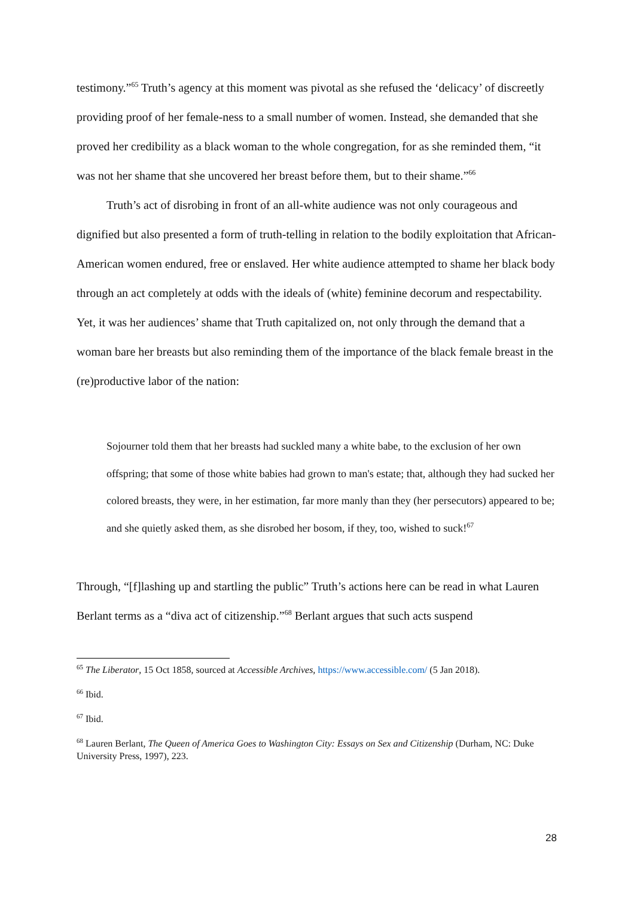testimony.”<sup>65</sup> Truth’s agency at this moment was pivotal as she refused the ‘delicacy’ of discreetly providing proof of her female-ness to a small number of women. Instead, she demanded that she proved her credibility as a black woman to the whole congregation, for as she reminded them, “it was not her shame that she uncovered her breast before them, but to their shame.”<sup>66</sup>
Truth’s act of disrobing in front of an all-white audience was not only courageous and dignified but also presented a form of truth-telling in relation to the bodily exploitation that African-American women endured, free or enslaved. Her white audience attempted to shame her black body through an act completely at odds with the ideals of (white) feminine decorum and respectability. Yet, it was her audiences’ shame that Truth capitalized on, not only through the demand that a woman bare her breasts but also reminding them of the importance of the black female breast in the (re)productive labor of the nation:
Sojourner told them that her breasts had suckled many a white babe, to the exclusion of her own offspring; that some of those white babies had grown to man's estate; that, although they had sucked her colored breasts, they were, in her estimation, far more manly than they (her persecutors) appeared to be; and she quietly asked them, as she disrobed her bosom, if they, too, wished to suck!<sup>67</sup>
Through, “[f]lashing up and startling the public” Truth’s actions here can be read in what Lauren Berlant terms as a “diva act of citizenship.”<sup>68</sup> Berlant argues that such acts suspend
<sup>65</sup> The Liberator, 15 Oct 1858, sourced at Accessible Archives, https://www.accessible.com/ (5 Jan 2018).
<sup>66</sup> Ibid.
<sup>67</sup> Ibid.
<sup>68</sup> Lauren Berlant, The Queen of America Goes to Washington City: Essays on Sex and Citizenship (Durham, NC: Duke University Press, 1997), 223.
28